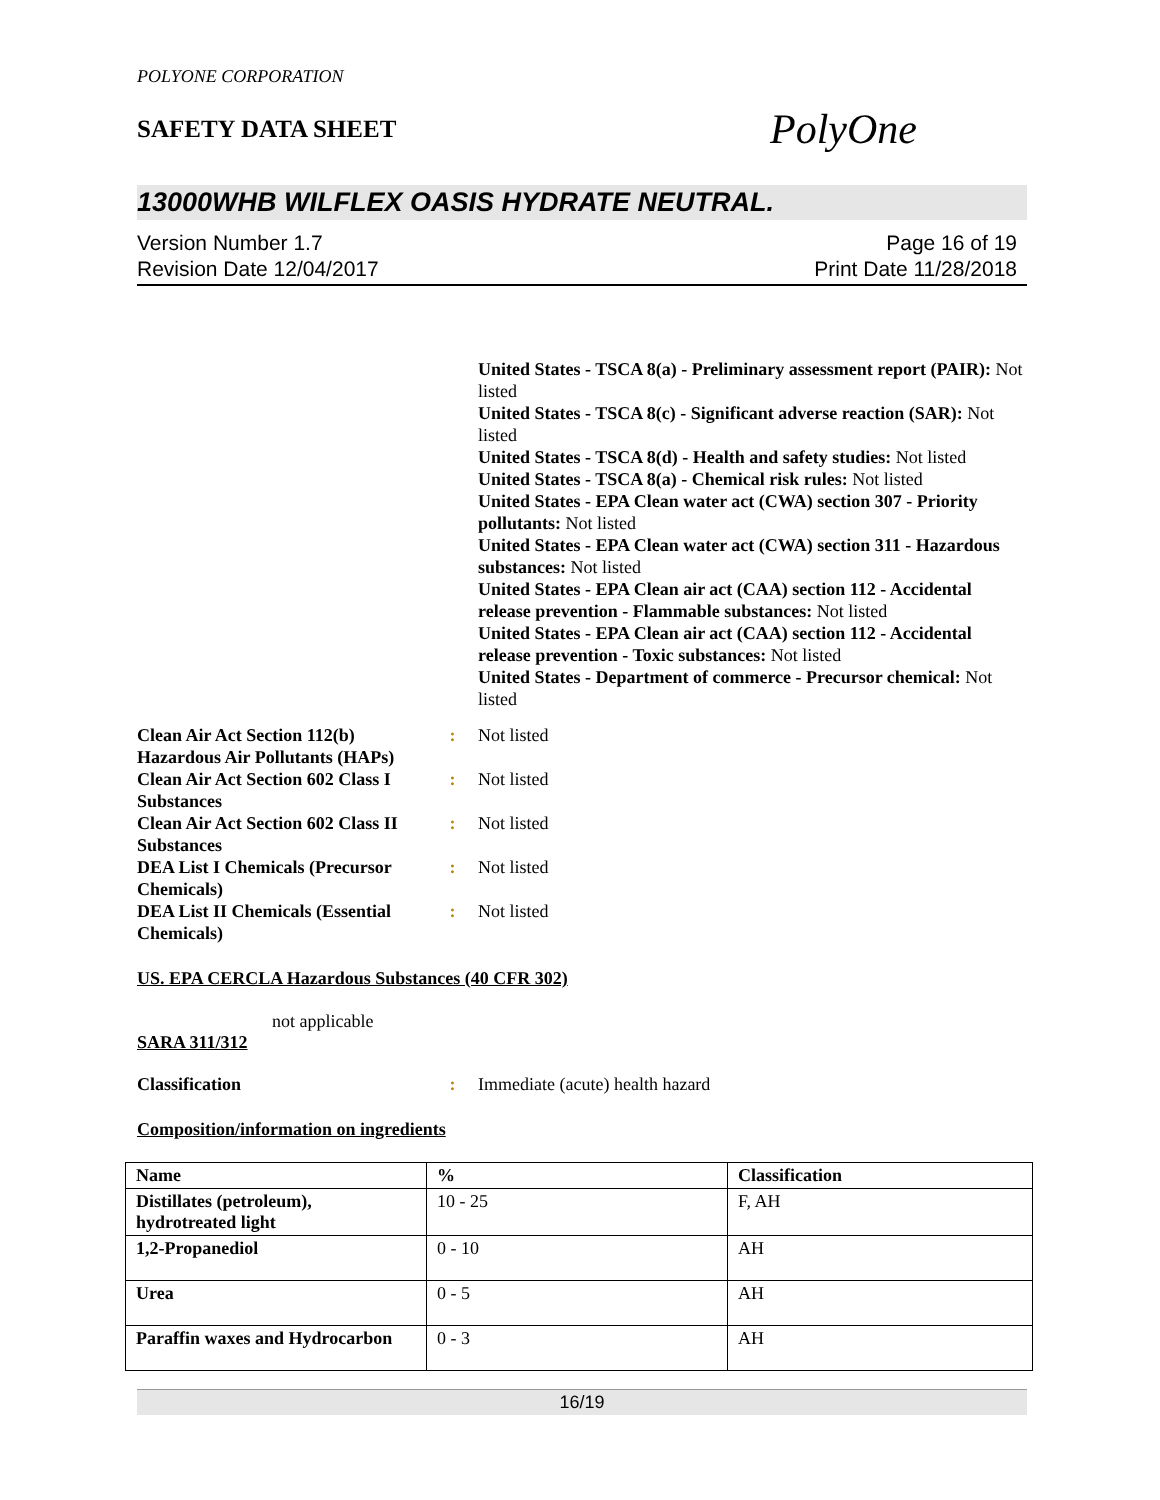POLYONE CORPORATION
SAFETY DATA SHEET
PolyOne
13000WHB WILFLEX OASIS HYDRATE NEUTRAL.
Version Number 1.7
Revision Date 12/04/2017
Page 16 of 19
Print Date 11/28/2018
United States - TSCA 8(a) - Preliminary assessment report (PAIR): Not listed
United States - TSCA 8(c) - Significant adverse reaction (SAR): Not listed
United States - TSCA 8(d) - Health and safety studies: Not listed
United States - TSCA 8(a) - Chemical risk rules: Not listed
United States - EPA Clean water act (CWA) section 307 - Priority pollutants: Not listed
United States - EPA Clean water act (CWA) section 311 - Hazardous substances: Not listed
United States - EPA Clean air act (CAA) section 112 - Accidental release prevention - Flammable substances: Not listed
United States - EPA Clean air act (CAA) section 112 - Accidental release prevention - Toxic substances: Not listed
United States - Department of commerce - Precursor chemical: Not listed
Clean Air Act Section 112(b) Hazardous Air Pollutants (HAPs)
: Not listed
Clean Air Act Section 602 Class I Substances
: Not listed
Clean Air Act Section 602 Class II Substances
: Not listed
DEA List I Chemicals (Precursor Chemicals)
: Not listed
DEA List II Chemicals (Essential Chemicals)
: Not listed
US. EPA CERCLA Hazardous Substances (40 CFR 302)
not applicable
SARA 311/312
Classification : Immediate (acute) health hazard
Composition/information on ingredients
| Name | % | Classification |
| --- | --- | --- |
| Distillates (petroleum), hydrotreated light | 10 - 25 | F, AH |
| 1,2-Propanediol | 0 - 10 | AH |
| Urea | 0 - 5 | AH |
| Paraffin waxes and Hydrocarbon | 0 - 3 | AH |
16/19